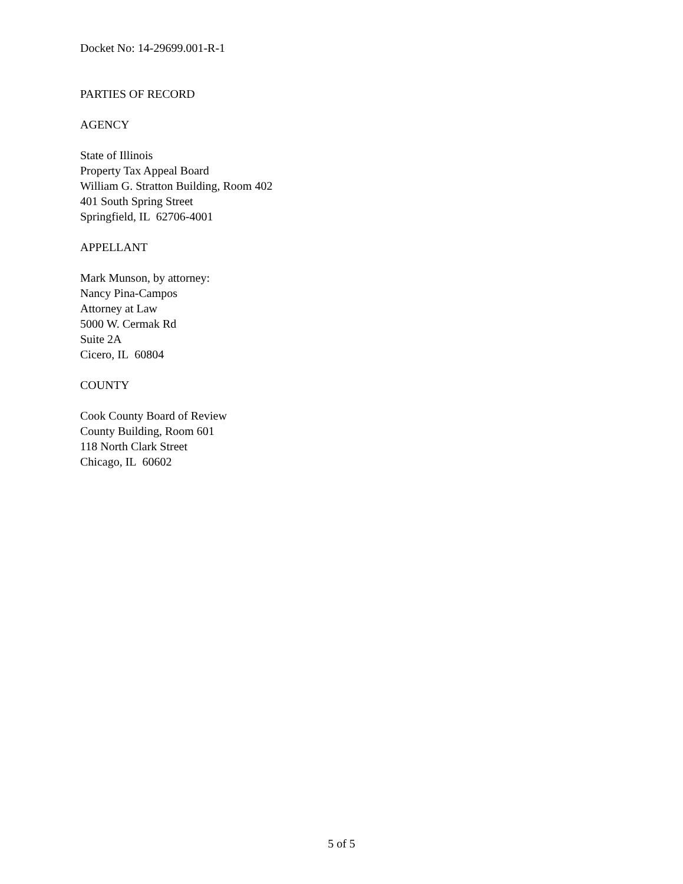Docket No: 14-29699.001-R-1
PARTIES OF RECORD
AGENCY
State of Illinois
Property Tax Appeal Board
William G. Stratton Building, Room 402
401 South Spring Street
Springfield, IL 62706-4001
APPELLANT
Mark Munson, by attorney:
Nancy Pina-Campos
Attorney at Law
5000 W. Cermak Rd
Suite 2A
Cicero, IL 60804
COUNTY
Cook County Board of Review
County Building, Room 601
118 North Clark Street
Chicago, IL 60602
5 of 5